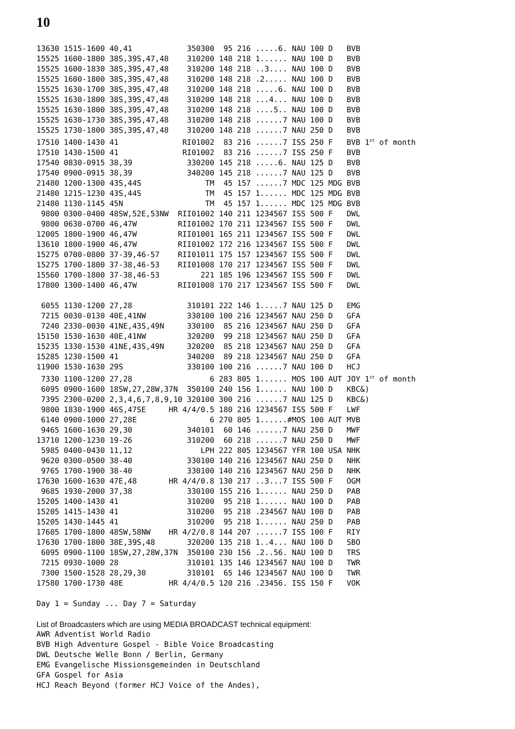10
13630 1515-1600 40,41            350300  95 216 .....6. NAU 100 D   BVB
15525 1600-1800 38S,39S,47,48    310200 148 218 1...... NAU 100 D   BVB
15525 1600-1830 38S,39S,47,48    310200 148 218 ..3.... NAU 100 D   BVB
15525 1600-1800 38S,39S,47,48    310200 148 218 .2..... NAU 100 D   BVB
15525 1630-1700 38S,39S,47,48    310200 148 218 .....6. NAU 100 D   BVB
15525 1630-1800 38S,39S,47,48    310200 148 218 ...4... NAU 100 D   BVB
15525 1630-1800 38S,39S,47,48    310200 148 218 ....5.. NAU 100 D   BVB
15525 1630-1730 38S,39S,47,48    310200 148 218 ......7 NAU 100 D   BVB
15525 1730-1800 38S,39S,47,48    310200 148 218 ......7 NAU 250 D   BVB
17510 1400-1430 41              RI01002  83 216 ......7 ISS 250 F   BVB 1st of month
17510 1430-1500 41              RI01002  83 216 ......7 ISS 250 F   BVB
17540 0830-0915 38,39            330200 145 218 .....6. NAU 125 D   BVB
17540 0900-0915 38,39            340200 145 218 ......7 NAU 125 D   BVB
21480 1200-1300 43S,44S              TM  45 157 ......7 MDC 125 MDG BVB
21480 1215-1230 43S,44S              TM  45 157 1...... MDC 125 MDG BVB
21480 1130-1145 45N                  TM  45 157 1...... MDC 125 MDG BVB
 9800 0300-0400 48SW,52E,53NW  RII01002 140 211 1234567 ISS 500 F   DWL
 9800 0630-0700 46,47W         RII01002 170 211 1234567 ISS 500 F   DWL
12005 1800-1900 46,47W         RII01001 165 211 1234567 ISS 500 F   DWL
13610 1800-1900 46,47W         RII01002 172 216 1234567 ISS 500 F   DWL
15275 0700-0800 37-39,46-57    RII01011 175 157 1234567 ISS 500 F   DWL
15275 1700-1800 37-38,46-53    RII01008 170 217 1234567 ISS 500 F   DWL
15560 1700-1800 37-38,46-53         221 185 196 1234567 ISS 500 F   DWL
17800 1300-1400 46,47W         RII01008 170 217 1234567 ISS 500 F   DWL

 6055 1130-1200 27,28            310101 222 146 1.....7 NAU 125 D   EMG
 7215 0030-0130 40E,41NW         330100 100 216 1234567 NAU 250 D   GFA
 7240 2330-0030 41NE,43S,49N     330100  85 216 1234567 NAU 250 D   GFA
15150 1530-1630 40E,41NW         320200  99 218 1234567 NAU 250 D   GFA
15235 1330-1530 41NE,43S,49N     320200  85 218 1234567 NAU 250 D   GFA
15285 1230-1500 41               340200  89 218 1234567 NAU 250 D   GFA
11900 1530-1630 29S              330100 100 216 ......7 NAU 100 D   HCJ
 7330 1100-1200 27,28                 6 283 805 1...... MOS 100 AUT JOY 1st of month
 6095 0900-1600 18SW,27,28W,37N  350100 240 156 1...... NAU 100 D   KBC&)
 7395 2300-0200 2,3,4,6,7,8,9,10 320100 300 216 ......7 NAU 125 D   KBC&)
 9800 1830-1900 46S,47SE     HR 4/4/0.5 180 216 1234567 ISS 500 F   LWF
 6140 0900-1000 27,28E                6 270 805 1......#MOS 100 AUT MVB
 9465 1600-1630 29,30            340101  60 146 ......7 NAU 250 D   MWF
13710 1200-1230 19-26            310200  60 218 ......7 NAU 250 D   MWF
 5985 0400-0430 11,12               LPH 222 805 1234567 YFR 100 USA NHK
 9620 0300-0500 38-40            330100 140 216 1234567 NAU 250 D   NHK
 9765 1700-1900 38-40            330100 140 216 1234567 NAU 250 D   NHK
17630 1600-1630 47E,48       HR 4/4/0.8 130 217 ..3...7 ISS 500 F   OGM
 9685 1930-2000 37,38            330100 155 216 1...... NAU 250 D   PAB
15205 1400-1430 41               310200  95 218 1...... NAU 100 D   PAB
15205 1415-1430 41               310200  95 218 .234567 NAU 100 D   PAB
15205 1430-1445 41               310200  95 218 1...... NAU 250 D   PAB
17605 1700-1800 48SW,58NW    HR 4/2/0.8 144 207 ......7 ISS 100 F   RIY
17630 1700-1800 38E,39S,48       320200 135 218 1..4... NAU 100 D   SBO
 6095 0900-1100 18SW,27,28W,37N  350100 230 156 .2..56. NAU 100 D   TRS
 7215 0930-1000 28               310101 135 146 1234567 NAU 100 D   TWR
 7300 1500-1528 28,29,30         310101  65 146 1234567 NAU 100 D   TWR
17580 1700-1730 48E          HR 4/4/0.5 120 216 .23456. ISS 150 F   VOK

Day 1 = Sunday ... Day 7 = Saturday
List of Broadcasters which are using MEDIA BROADCAST technical equipment:
AWR Adventist World Radio
BVB High Adventure Gospel - Bible Voice Broadcasting
DWL Deutsche Welle Bonn / Berlin, Germany
EMG Evangelische Missionsgemeinden in Deutschland
GFA Gospel for Asia
HCJ Reach Beyond (former HCJ Voice of the Andes),